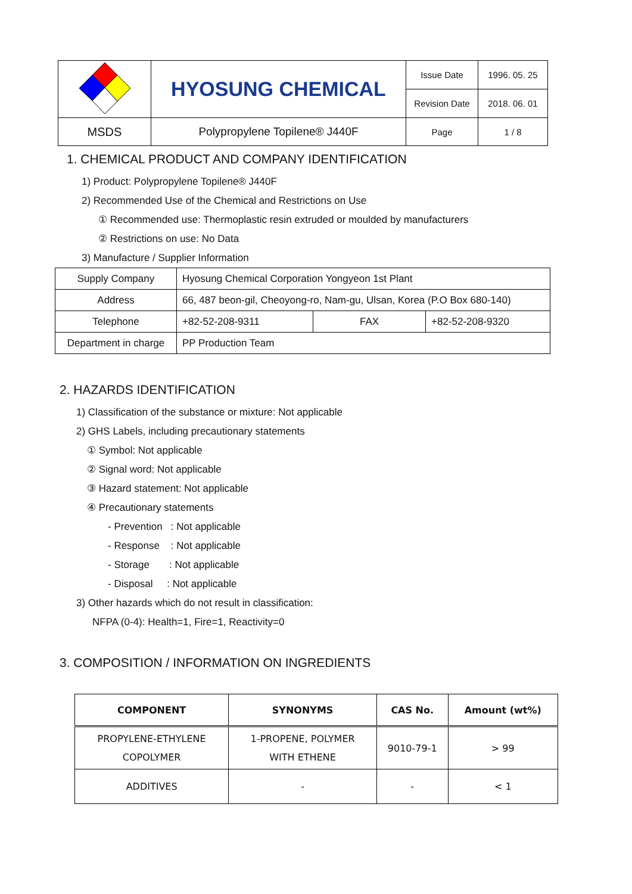| | HYOSUNG CHEMICAL | Issue Date | 1996. 05. 25 |
| | | Revision Date | 2018. 06. 01 |
| MSDS | Polypropylene Topilene® J440F | Page | 1 / 8 |
1. CHEMICAL PRODUCT AND COMPANY IDENTIFICATION
1) Product: Polypropylene Topilene® J440F
2) Recommended Use of the Chemical and Restrictions on Use
① Recommended use: Thermoplastic resin extruded or moulded by manufacturers
② Restrictions on use: No Data
3) Manufacture / Supplier Information
| Supply Company | Hyosung Chemical Corporation Yongyeon 1st Plant | | |
| Address | 66, 487 beon-gil, Cheoyong-ro, Nam-gu, Ulsan, Korea (P.O Box 680-140) | | |
| Telephone | +82-52-208-9311 | FAX | +82-52-208-9320 |
| Department in charge | PP Production Team | | |
2. HAZARDS IDENTIFICATION
1) Classification of the substance or mixture: Not applicable
2) GHS Labels, including precautionary statements
① Symbol: Not applicable
② Signal word: Not applicable
③ Hazard statement: Not applicable
④ Precautionary statements
- Prevention : Not applicable
- Response : Not applicable
- Storage : Not applicable
- Disposal : Not applicable
3) Other hazards which do not result in classification:
NFPA (0-4): Health=1, Fire=1, Reactivity=0
3. COMPOSITION / INFORMATION ON INGREDIENTS
| COMPONENT | SYNONYMS | CAS No. | Amount (wt%) |
| --- | --- | --- | --- |
| PROPYLENE-ETHYLENE COPOLYMER | 1-PROPENE, POLYMER WITH ETHENE | 9010-79-1 | > 99 |
| ADDITIVES | - | - | < 1 |